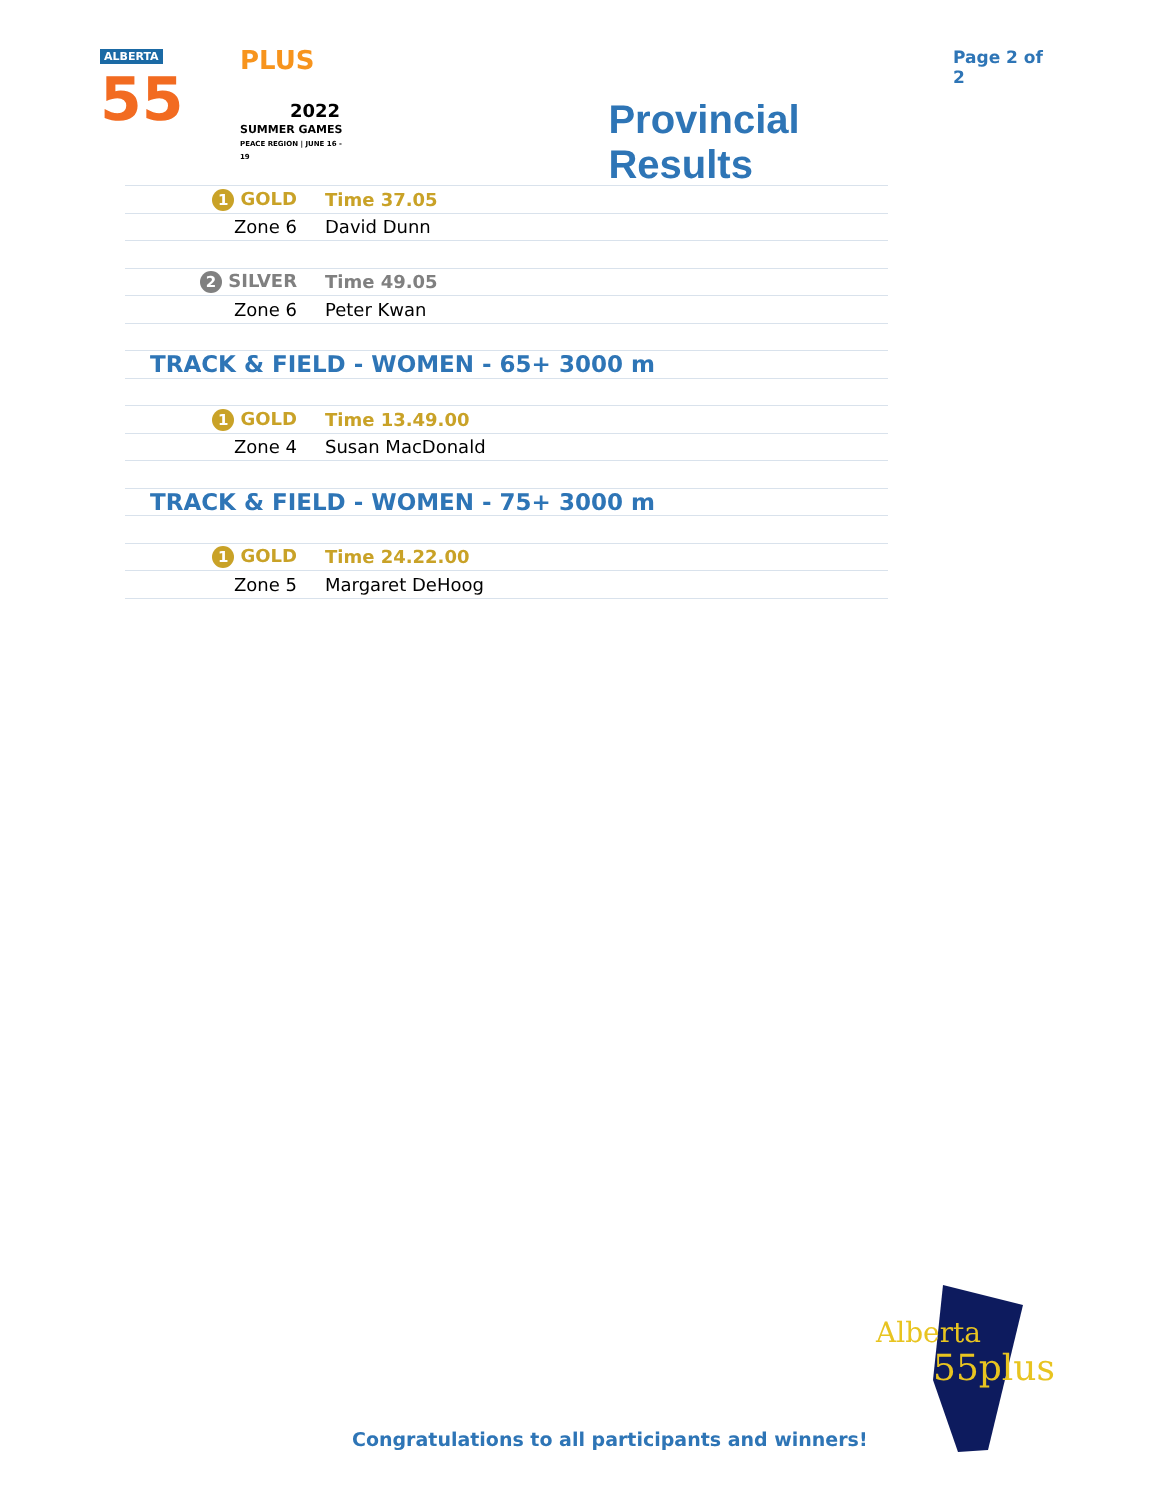ALBERTA
55
PLUS
2022
SUMMER GAMES
PEACE REGION | JUNE 16 - 19
Provincial Results
Page 2 of 2
| 1 GOLD | Time 37.05 |
| Zone 6 | David Dunn |
| 2 SILVER | Time 49.05 |
| Zone 6 | Peter Kwan |
| TRACK & FIELD - WOMEN - 65+ 3000 m | |
| 1 GOLD | Time 13.49.00 |
| Zone 4 | Susan MacDonald |
| TRACK & FIELD - WOMEN - 75+ 3000 m | |
| 1 GOLD | Time 24.22.00 |
| Zone 5 | Margaret DeHoog |
Congratulations to all participants and winners!
Alberta
55plus